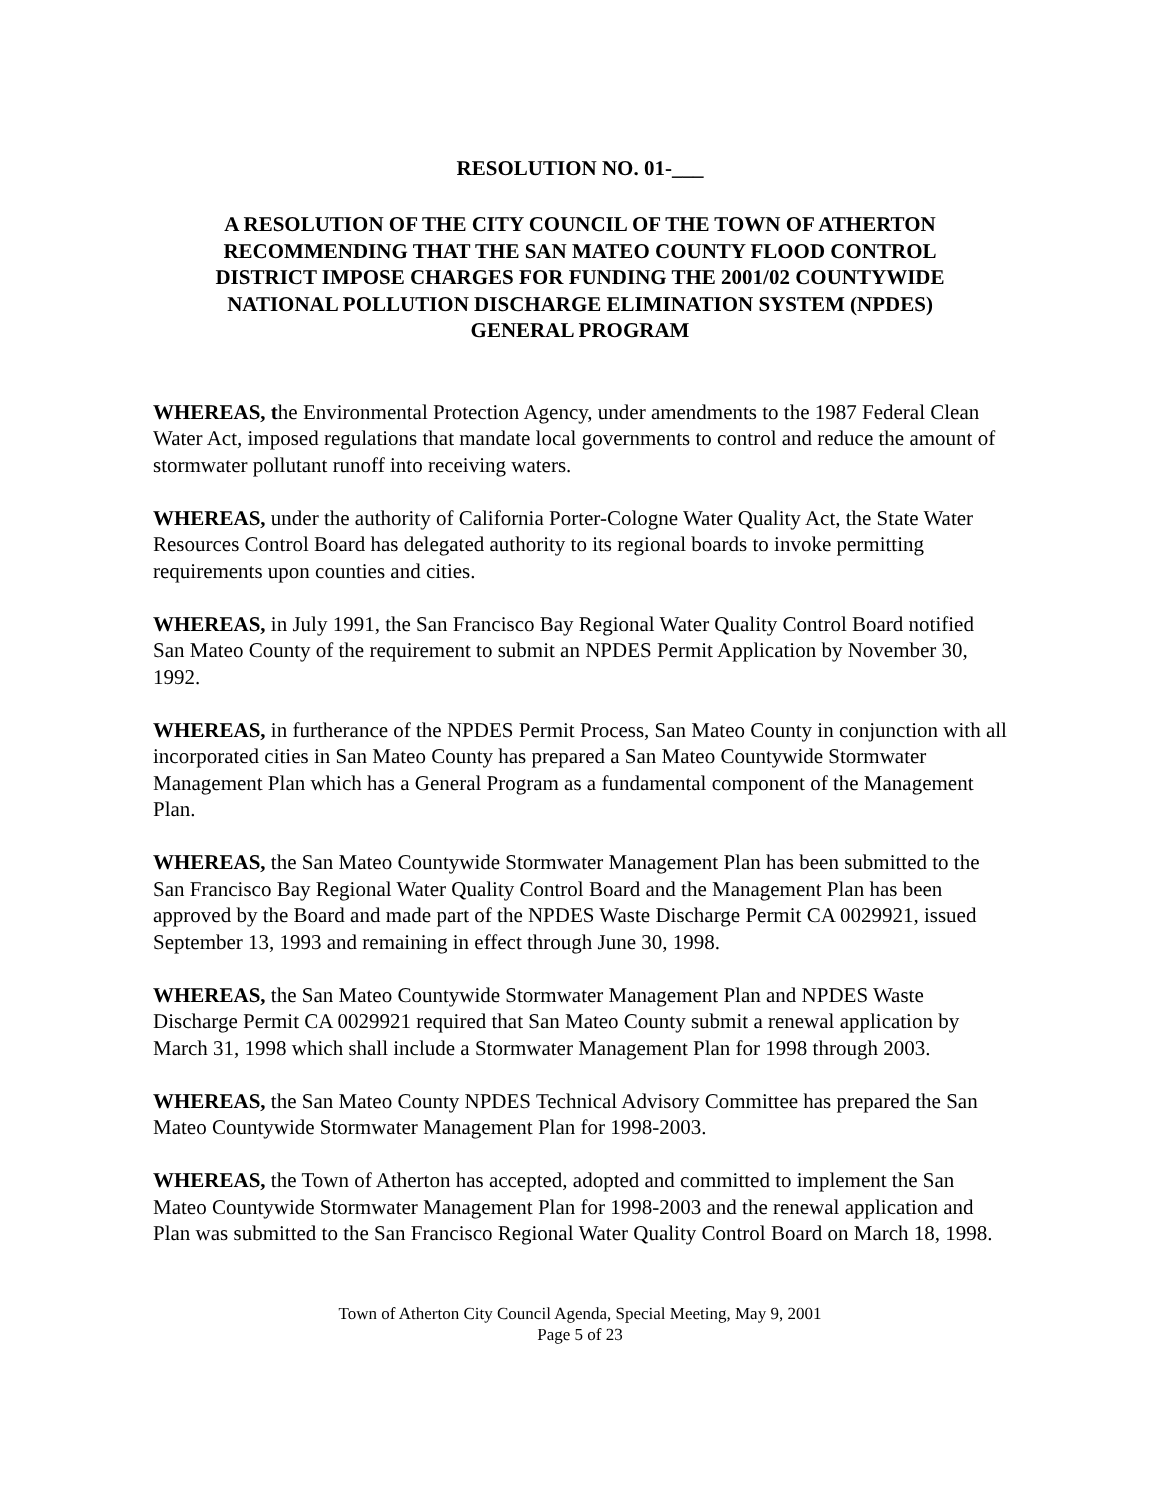RESOLUTION NO. 01-___
A RESOLUTION OF THE CITY COUNCIL OF THE TOWN OF ATHERTON
RECOMMENDING THAT THE SAN MATEO COUNTY FLOOD CONTROL
DISTRICT IMPOSE CHARGES FOR FUNDING THE 2001/02 COUNTYWIDE
NATIONAL POLLUTION DISCHARGE ELIMINATION SYSTEM (NPDES)
GENERAL PROGRAM
WHEREAS, the Environmental Protection Agency, under amendments to the 1987 Federal Clean Water Act, imposed regulations that mandate local governments to control and reduce the amount of stormwater pollutant runoff into receiving waters.
WHEREAS, under the authority of California Porter-Cologne Water Quality Act, the State Water Resources Control Board has delegated authority to its regional boards to invoke permitting requirements upon counties and cities.
WHEREAS, in July 1991, the San Francisco Bay Regional Water Quality Control Board notified San Mateo County of the requirement to submit an NPDES Permit Application by November 30, 1992.
WHEREAS, in furtherance of the NPDES Permit Process, San Mateo County in conjunction with all incorporated cities in San Mateo County has prepared a San Mateo Countywide Stormwater Management Plan which has a General Program as a fundamental component of the Management Plan.
WHEREAS, the San Mateo Countywide Stormwater Management Plan has been submitted to the San Francisco Bay Regional Water Quality Control Board and the Management Plan has been approved by the Board and made part of the NPDES Waste Discharge Permit CA 0029921, issued September 13, 1993 and remaining in effect through June 30, 1998.
WHEREAS, the San Mateo Countywide Stormwater Management Plan and NPDES Waste Discharge Permit CA 0029921 required that San Mateo County submit a renewal application by March 31, 1998 which shall include a Stormwater Management Plan for 1998 through 2003.
WHEREAS, the San Mateo County NPDES Technical Advisory Committee has prepared the San Mateo Countywide Stormwater Management Plan for 1998-2003.
WHEREAS, the Town of Atherton has accepted, adopted and committed to implement the San Mateo Countywide Stormwater Management Plan for 1998-2003 and the renewal application and Plan was submitted to the San Francisco Regional Water Quality Control Board on March 18, 1998.
Town of Atherton City Council Agenda, Special Meeting, May 9, 2001
Page 5 of 23